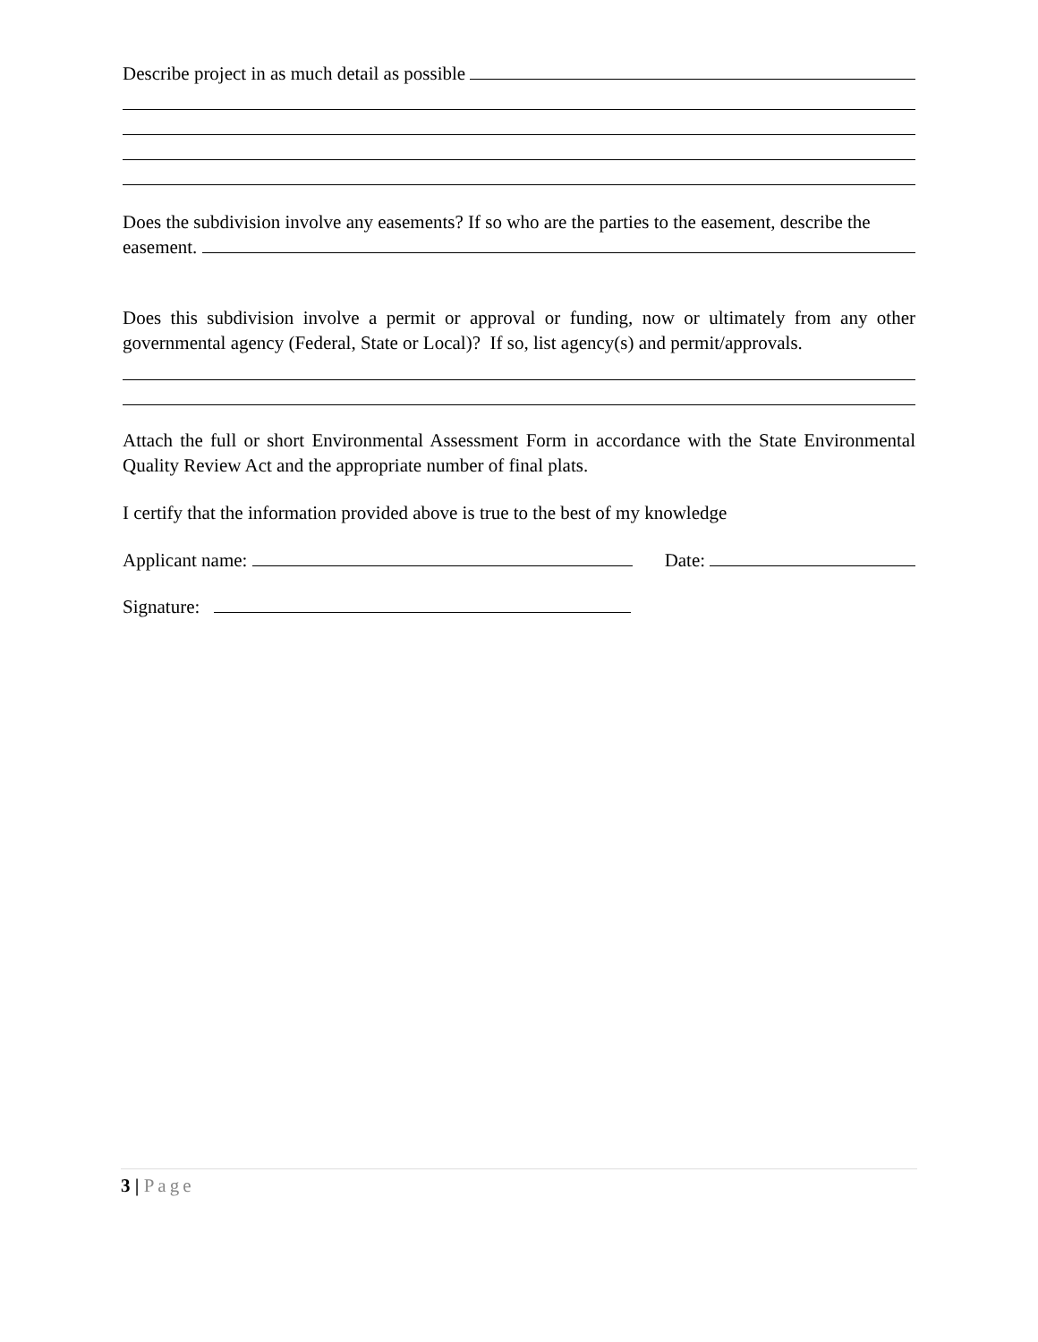Describe project in as much detail as possible
Does the subdivision involve any easements? If so who are the parties to the easement, describe the
easement.
Does this subdivision involve a permit or approval or funding, now or ultimately from any other governmental agency (Federal, State or Local)? If so, list agency(s) and permit/approvals.
Attach the full or short Environmental Assessment Form in accordance with the State Environmental Quality Review Act and the appropriate number of final plats.
I certify that the information provided above is true to the best of my knowledge
Applicant name: Date:
Signature:
3 | Page